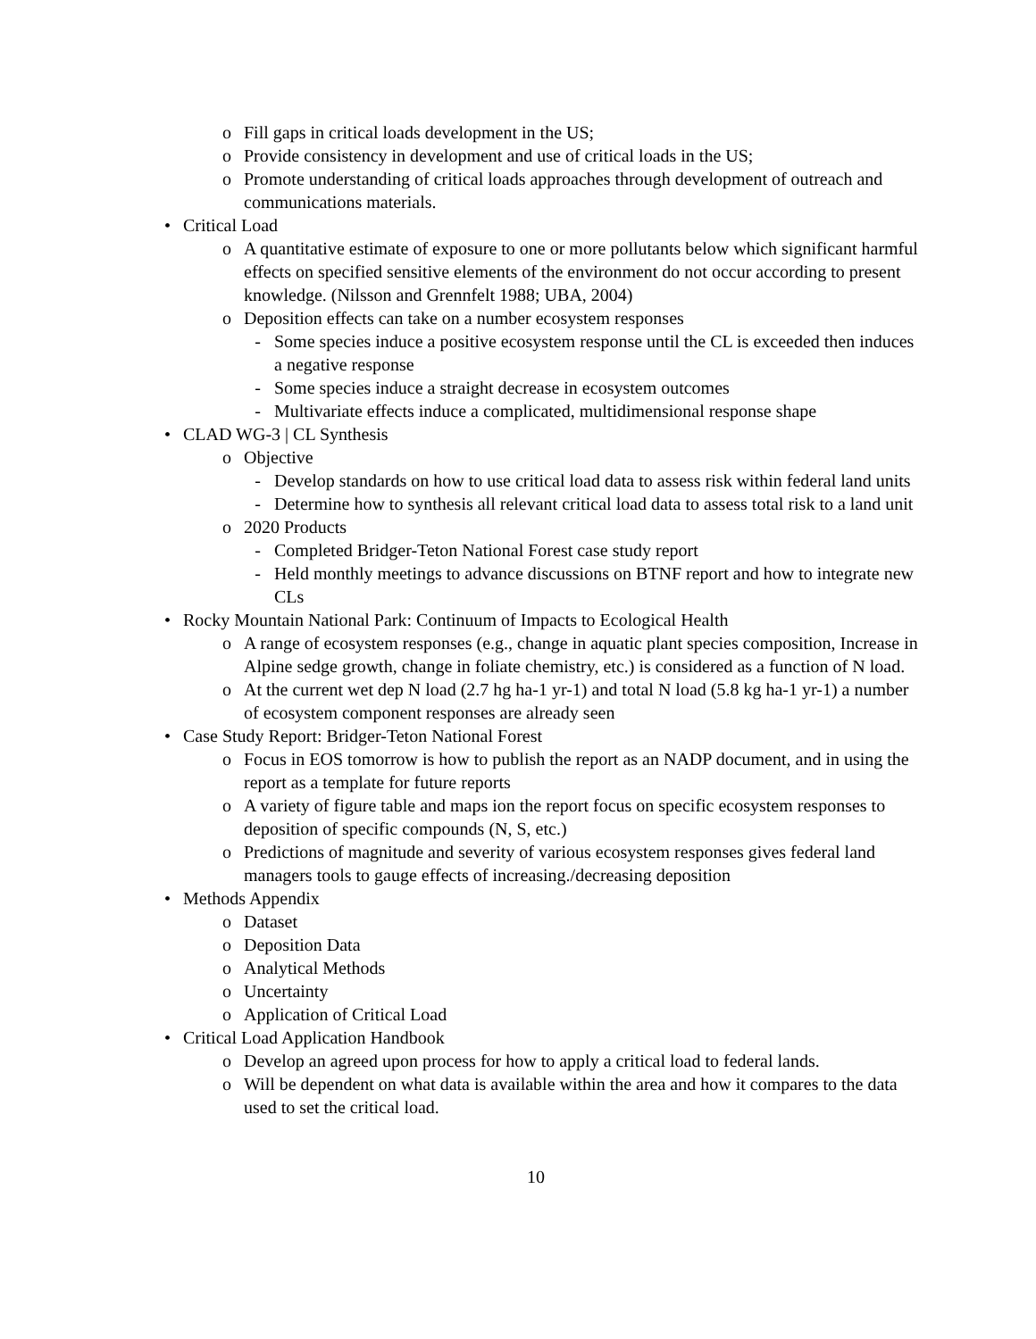o Fill gaps in critical loads development in the US;
o Provide consistency in development and use of critical loads in the US;
o Promote understanding of critical loads approaches through development of outreach and communications materials.
• Critical Load
o A quantitative estimate of exposure to one or more pollutants below which significant harmful effects on specified sensitive elements of the environment do not occur according to present knowledge. (Nilsson and Grennfelt 1988; UBA, 2004)
o Deposition effects can take on a number ecosystem responses
- Some species induce a positive ecosystem response until the CL is exceeded then induces a negative response
- Some species induce a straight decrease in ecosystem outcomes
- Multivariate effects induce a complicated, multidimensional response shape
• CLAD WG-3 | CL Synthesis
o Objective
- Develop standards on how to use critical load data to assess risk within federal land units
- Determine how to synthesis all relevant critical load data to assess total risk to a land unit
o 2020 Products
- Completed Bridger-Teton National Forest case study report
- Held monthly meetings to advance discussions on BTNF report and how to integrate new CLs
• Rocky Mountain National Park: Continuum of Impacts to Ecological Health
o A range of ecosystem responses (e.g., change in aquatic plant species composition, Increase in Alpine sedge growth, change in foliate chemistry, etc.) is considered as a function of N load.
o At the current wet dep N load (2.7 hg ha-1 yr-1) and total N load (5.8 kg ha-1 yr-1) a number of ecosystem component responses are already seen
• Case Study Report: Bridger-Teton National Forest
o Focus in EOS tomorrow is how to publish the report as an NADP document, and in using the report as a template for future reports
o A variety of figure table and maps ion the report focus on specific ecosystem responses to deposition of specific compounds (N, S, etc.)
o Predictions of magnitude and severity of various ecosystem responses gives federal land managers tools to gauge effects of increasing./decreasing deposition
• Methods Appendix
o Dataset
o Deposition Data
o Analytical Methods
o Uncertainty
o Application of Critical Load
• Critical Load Application Handbook
o Develop an agreed upon process for how to apply a critical load to federal lands.
o Will be dependent on what data is available within the area and how it compares to the data used to set the critical load.
10